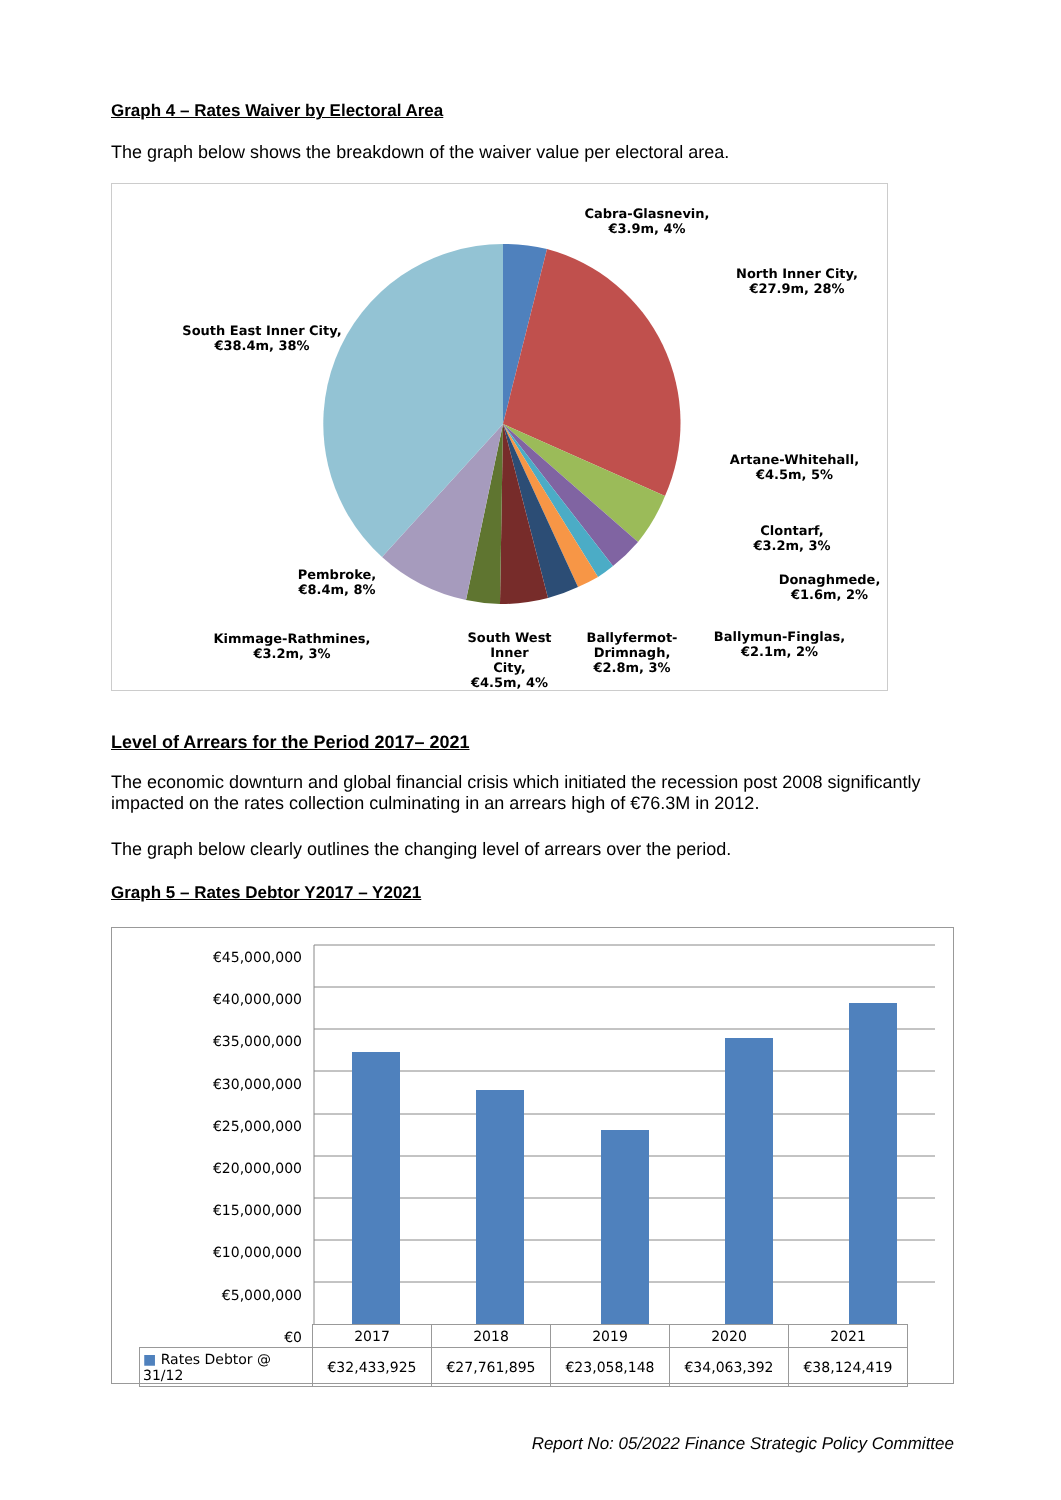Graph 4 – Rates Waiver by Electoral Area
The graph below shows the breakdown of the waiver value per electoral area.
Cabra-Glasnevin,
€3.9m, 4%
North Inner City,
€27.9m, 28%
South East Inner City,
€38.4m, 38%
Artane-Whitehall,
€4.5m, 5%
Clontarf,
€3.2m, 3%
Donaghmede,
€1.6m, 2%
Pembroke,
€8.4m, 8%
Kimmage-Rathmines,
€3.2m, 3%
South West Inner
City,
€4.5m, 4%
Ballyfermot-
Drimnagh,
€2.8m, 3%
Ballymun-Finglas,
€2.1m, 2%
Level of Arrears for the Period 2017– 2021
The economic downturn and global financial crisis which initiated the recession post 2008 significantly impacted on the rates collection culminating in an arrears high of €76.3M in 2012.
The graph below clearly outlines the changing level of arrears over the period.
Graph 5 – Rates Debtor Y2017 – Y2021
€45,000,000
€40,000,000
€35,000,000
€30,000,000
€25,000,000
€20,000,000
€15,000,000
€10,000,000
€5,000,000
€0
| | 2017 | 2018 | 2019 | 2020 | 2021 |
| ■ Rates Debtor @ 31/12 | €32,433,925 | €27,761,895 | €23,058,148 | €34,063,392 | €38,124,419 |
Report No: 05/2022 Finance Strategic Policy Committee